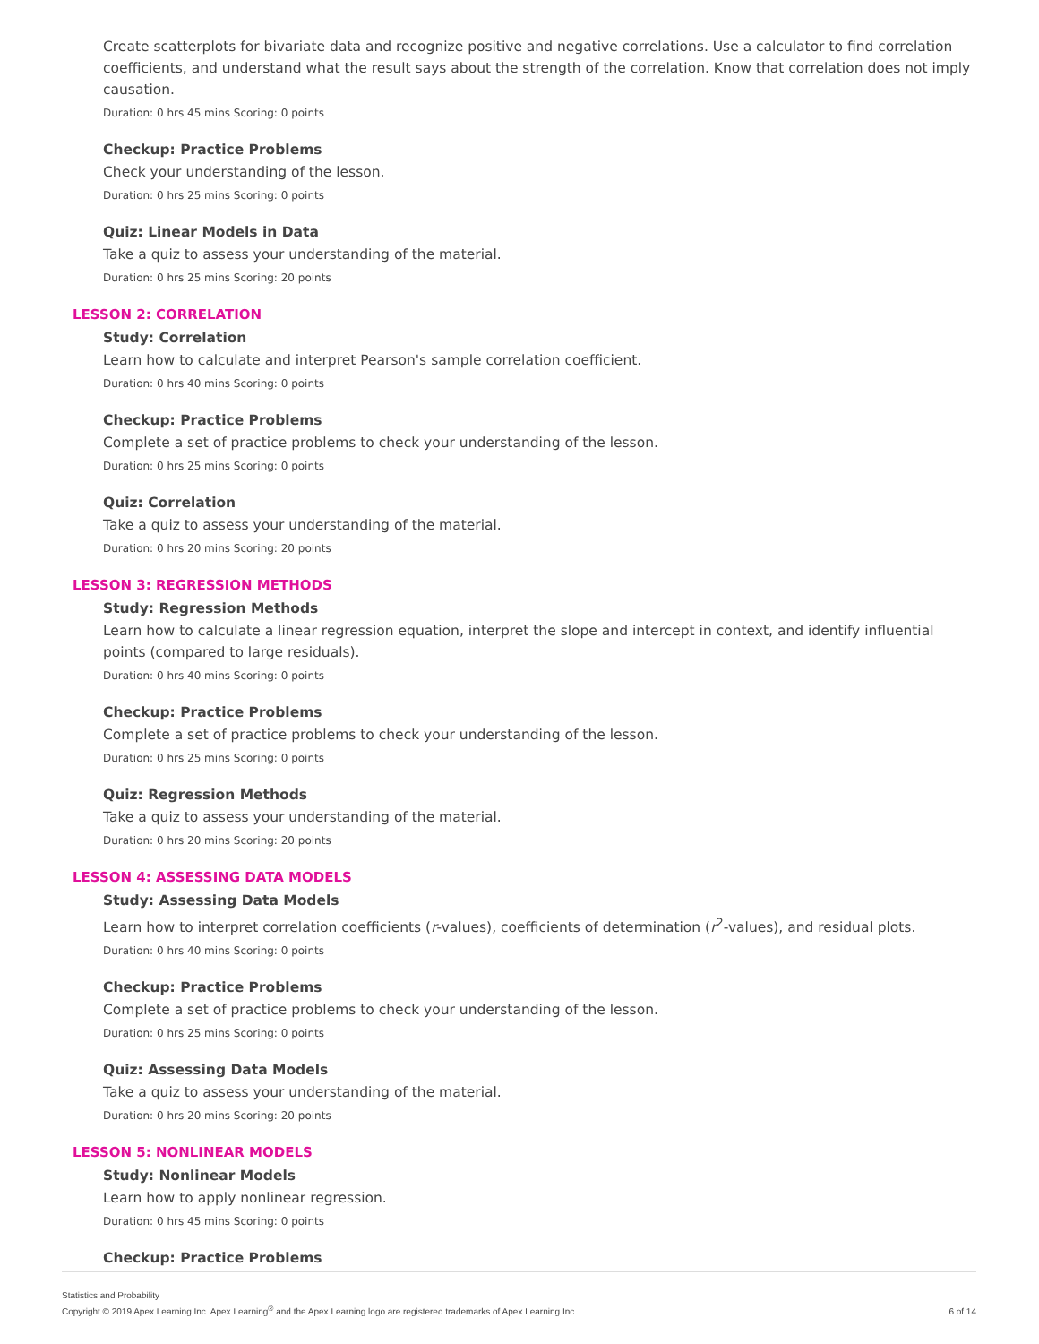Create scatterplots for bivariate data and recognize positive and negative correlations. Use a calculator to find correlation coefficients, and understand what the result says about the strength of the correlation. Know that correlation does not imply causation.
Duration: 0 hrs 45 mins Scoring: 0 points
Checkup: Practice Problems
Check your understanding of the lesson.
Duration: 0 hrs 25 mins Scoring: 0 points
Quiz: Linear Models in Data
Take a quiz to assess your understanding of the material.
Duration: 0 hrs 25 mins Scoring: 20 points
LESSON 2: CORRELATION
Study: Correlation
Learn how to calculate and interpret Pearson's sample correlation coefficient.
Duration: 0 hrs 40 mins Scoring: 0 points
Checkup: Practice Problems
Complete a set of practice problems to check your understanding of the lesson.
Duration: 0 hrs 25 mins Scoring: 0 points
Quiz: Correlation
Take a quiz to assess your understanding of the material.
Duration: 0 hrs 20 mins Scoring: 20 points
LESSON 3: REGRESSION METHODS
Study: Regression Methods
Learn how to calculate a linear regression equation, interpret the slope and intercept in context, and identify influential points (compared to large residuals).
Duration: 0 hrs 40 mins Scoring: 0 points
Checkup: Practice Problems
Complete a set of practice problems to check your understanding of the lesson.
Duration: 0 hrs 25 mins Scoring: 0 points
Quiz: Regression Methods
Take a quiz to assess your understanding of the material.
Duration: 0 hrs 20 mins Scoring: 20 points
LESSON 4: ASSESSING DATA MODELS
Study: Assessing Data Models
Learn how to interpret correlation coefficients (r-values), coefficients of determination (r<sup>2</sup>-values), and residual plots.
Duration: 0 hrs 40 mins Scoring: 0 points
Checkup: Practice Problems
Complete a set of practice problems to check your understanding of the lesson.
Duration: 0 hrs 25 mins Scoring: 0 points
Quiz: Assessing Data Models
Take a quiz to assess your understanding of the material.
Duration: 0 hrs 20 mins Scoring: 20 points
LESSON 5: NONLINEAR MODELS
Study: Nonlinear Models
Learn how to apply nonlinear regression.
Duration: 0 hrs 45 mins Scoring: 0 points
Checkup: Practice Problems
Statistics and Probability
Copyright © 2019 Apex Learning Inc. Apex Learning<sup>®</sup> and the Apex Learning logo are registered trademarks of Apex Learning Inc.
6 of 14